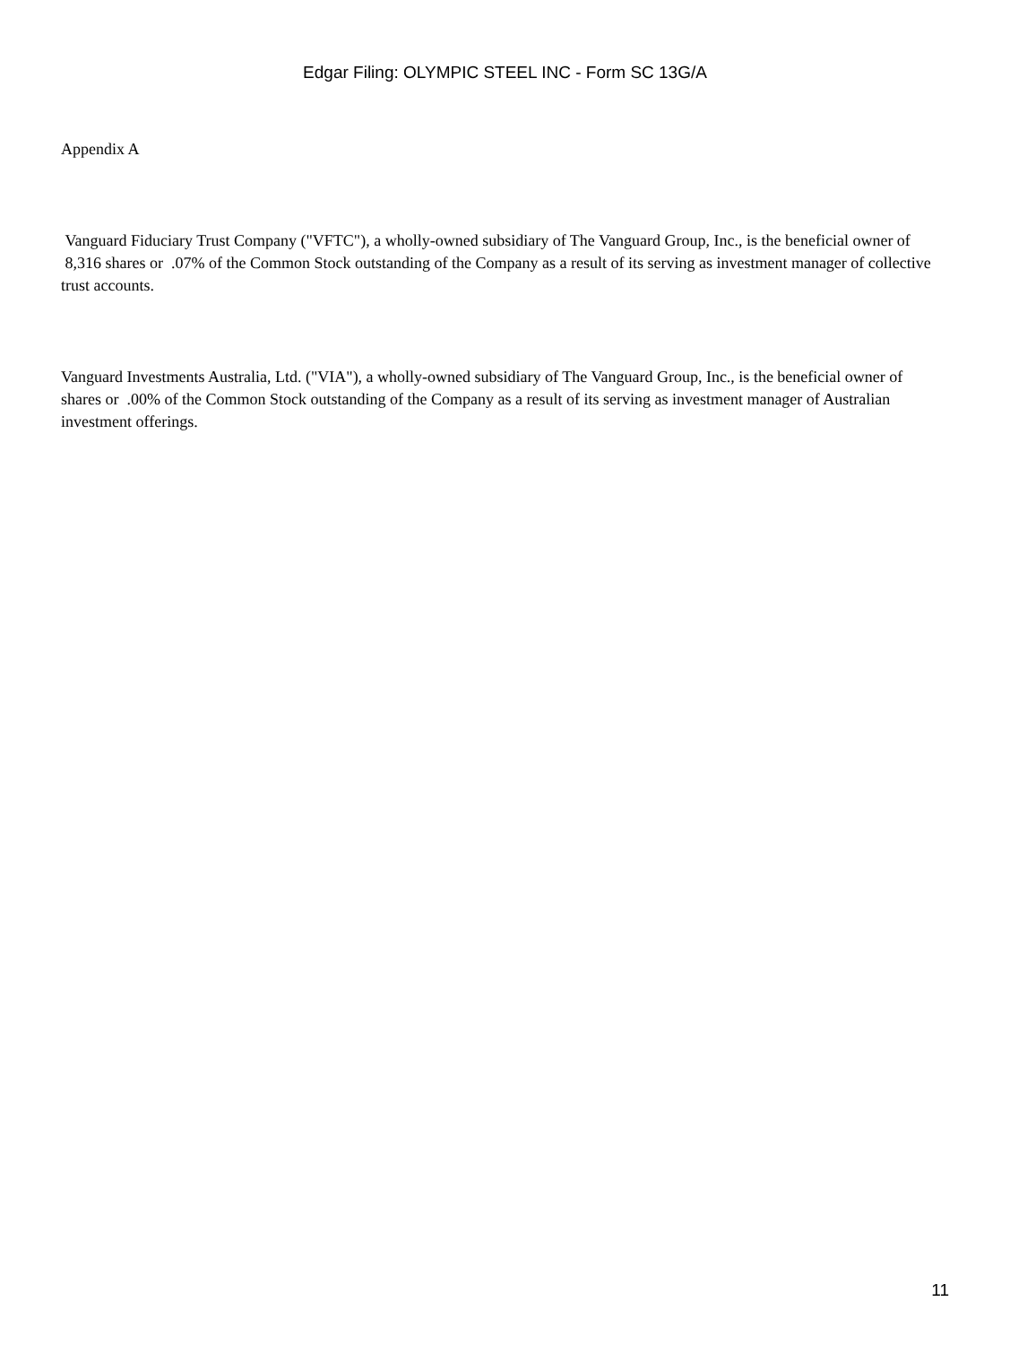Edgar Filing: OLYMPIC STEEL INC - Form SC 13G/A
Appendix A
Vanguard Fiduciary Trust Company ("VFTC"), a wholly-owned subsidiary of The Vanguard Group, Inc., is the beneficial owner of 8,316 shares or .07% of the Common Stock outstanding of the Company as a result of its serving as investment manager of collective trust accounts.
Vanguard Investments Australia, Ltd. ("VIA"), a wholly-owned subsidiary of The Vanguard Group, Inc., is the beneficial owner of shares or .00% of the Common Stock outstanding of the Company as a result of its serving as investment manager of Australian investment offerings.
11